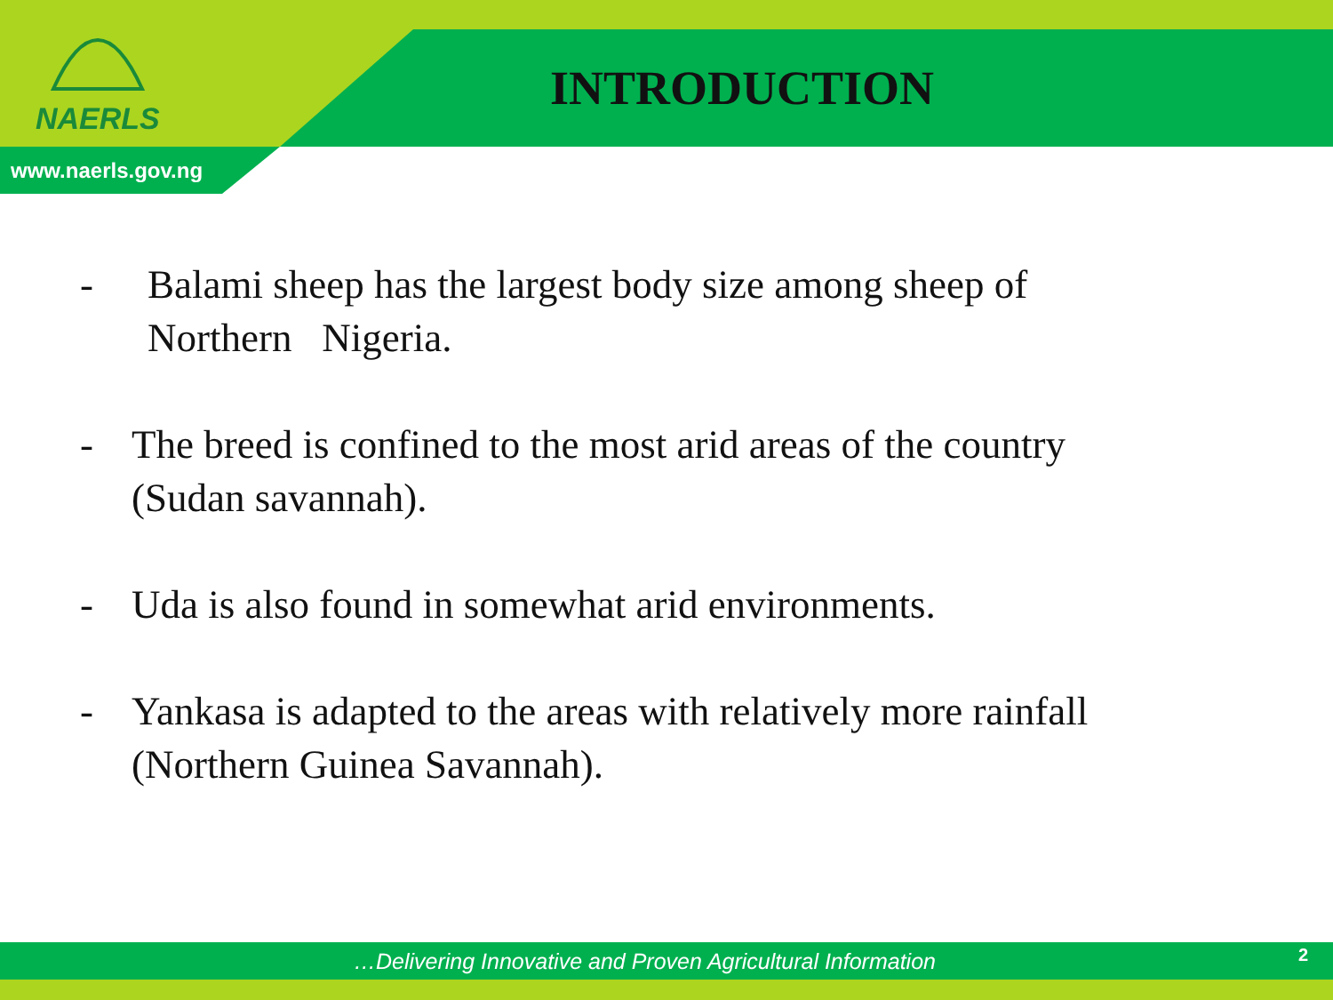NAERLS
INTRODUCTION
www.naerls.gov.ng
- Balami sheep has the largest body size among sheep of
Northern Nigeria.
- The breed is confined to the most arid areas of the country
(Sudan savannah).
- Uda is also found in somewhat arid environments.
- Yankasa is adapted to the areas with relatively more rainfall
(Northern Guinea Savannah).
…Delivering Innovative and Proven Agricultural Information
2